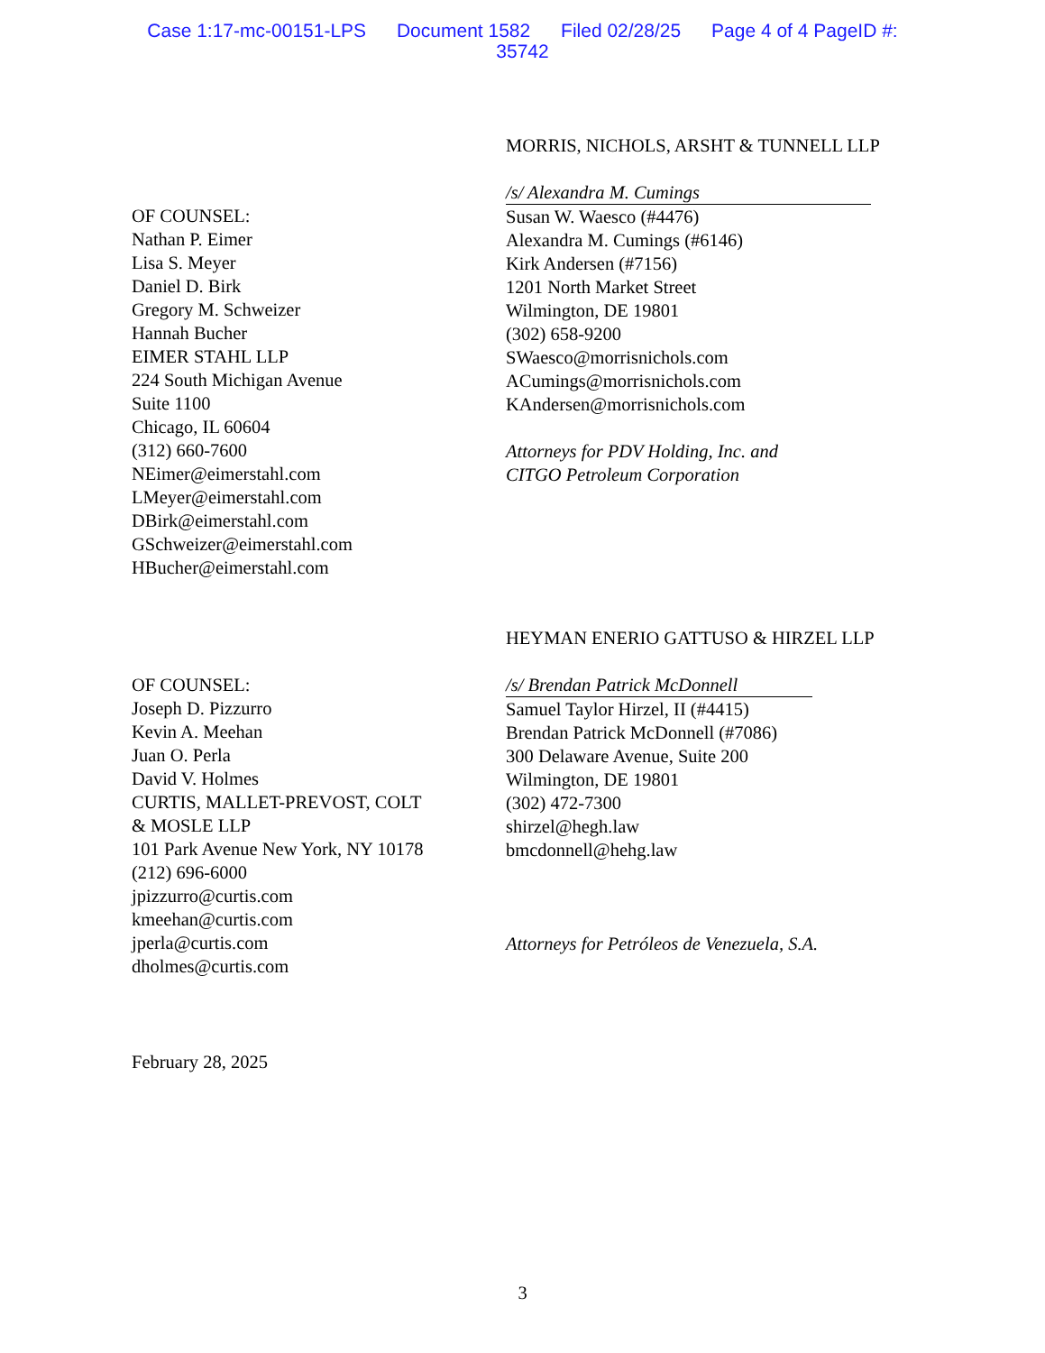Case 1:17-mc-00151-LPS Document 1582 Filed 02/28/25 Page 4 of 4 PageID #:
35742
OF COUNSEL:
Nathan P. Eimer
Lisa S. Meyer
Daniel D. Birk
Gregory M. Schweizer
Hannah Bucher
EIMER STAHL LLP
224 South Michigan Avenue
Suite 1100
Chicago, IL 60604
(312) 660-7600
NEimer@eimerstahl.com
LMeyer@eimerstahl.com
DBirk@eimerstahl.com
GSchweizer@eimerstahl.com
HBucher@eimerstahl.com
MORRIS, NICHOLS, ARSHT & TUNNELL LLP
/s/ Alexandra M. Cumings
Susan W. Waesco (#4476)
Alexandra M. Cumings (#6146)
Kirk Andersen (#7156)
1201 North Market Street
Wilmington, DE 19801
(302) 658-9200
SWaesco@morrisnichols.com
ACumings@morrisnichols.com
KAndersen@morrisnichols.com
Attorneys for PDV Holding, Inc. and
CITGO Petroleum Corporation
OF COUNSEL:
Joseph D. Pizzurro
Kevin A. Meehan
Juan O. Perla
David V. Holmes
CURTIS, MALLET-PREVOST, COLT
& MOSLE LLP
101 Park Avenue New York, NY 10178
(212) 696-6000
jpizzurro@curtis.com
kmeehan@curtis.com
jperla@curtis.com
dholmes@curtis.com
HEYMAN ENERIO GATTUSO & HIRZEL LLP
/s/ Brendan Patrick McDonnell
Samuel Taylor Hirzel, II (#4415)
Brendan Patrick McDonnell (#7086)
300 Delaware Avenue, Suite 200
Wilmington, DE 19801
(302) 472-7300
shirzel@hegh.law
bmcdonnell@hehg.law
Attorneys for Petróleos de Venezuela, S.A.
February 28, 2025
3